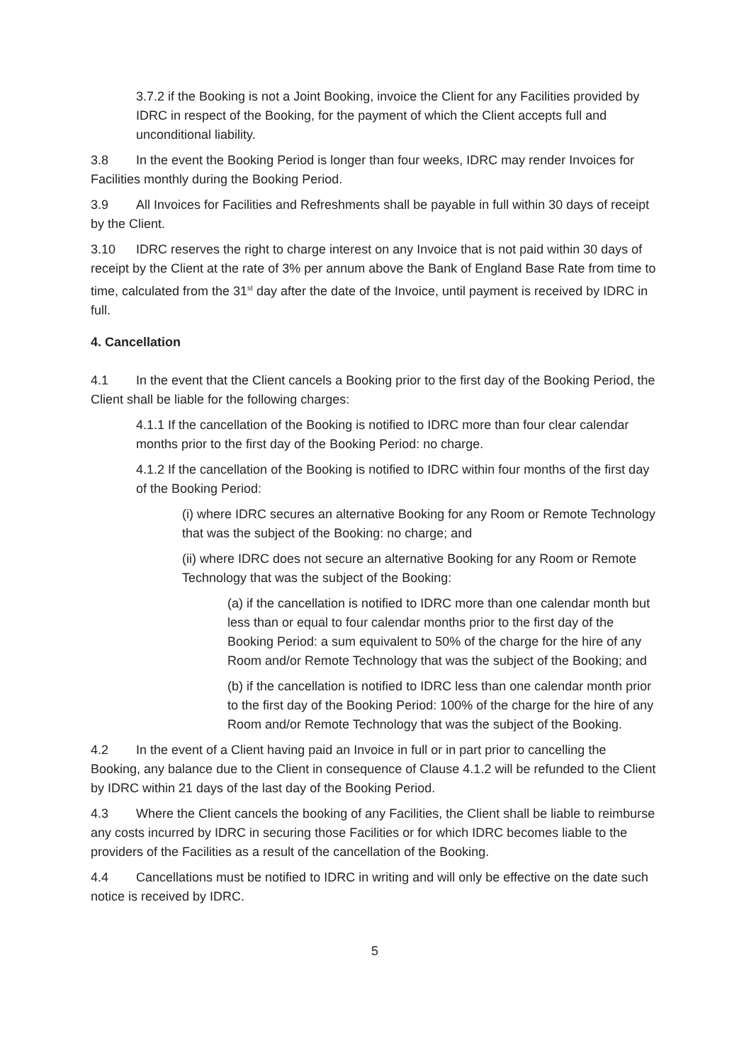3.7.2 if the Booking is not a Joint Booking, invoice the Client for any Facilities provided by IDRC in respect of the Booking, for the payment of which the Client accepts full and unconditional liability.
3.8 In the event the Booking Period is longer than four weeks, IDRC may render Invoices for Facilities monthly during the Booking Period.
3.9 All Invoices for Facilities and Refreshments shall be payable in full within 30 days of receipt by the Client.
3.10 IDRC reserves the right to charge interest on any Invoice that is not paid within 30 days of receipt by the Client at the rate of 3% per annum above the Bank of England Base Rate from time to time, calculated from the 31<sup>st</sup> day after the date of the Invoice, until payment is received by IDRC in full.
4. Cancellation
4.1 In the event that the Client cancels a Booking prior to the first day of the Booking Period, the Client shall be liable for the following charges:
4.1.1 If the cancellation of the Booking is notified to IDRC more than four clear calendar months prior to the first day of the Booking Period: no charge.
4.1.2 If the cancellation of the Booking is notified to IDRC within four months of the first day of the Booking Period:
(i) where IDRC secures an alternative Booking for any Room or Remote Technology that was the subject of the Booking: no charge; and
(ii) where IDRC does not secure an alternative Booking for any Room or Remote Technology that was the subject of the Booking:
(a) if the cancellation is notified to IDRC more than one calendar month but less than or equal to four calendar months prior to the first day of the Booking Period: a sum equivalent to 50% of the charge for the hire of any Room and/or Remote Technology that was the subject of the Booking; and
(b) if the cancellation is notified to IDRC less than one calendar month prior to the first day of the Booking Period: 100% of the charge for the hire of any Room and/or Remote Technology that was the subject of the Booking.
4.2 In the event of a Client having paid an Invoice in full or in part prior to cancelling the Booking, any balance due to the Client in consequence of Clause 4.1.2 will be refunded to the Client by IDRC within 21 days of the last day of the Booking Period.
4.3 Where the Client cancels the booking of any Facilities, the Client shall be liable to reimburse any costs incurred by IDRC in securing those Facilities or for which IDRC becomes liable to the providers of the Facilities as a result of the cancellation of the Booking.
4.4 Cancellations must be notified to IDRC in writing and will only be effective on the date such notice is received by IDRC.
5